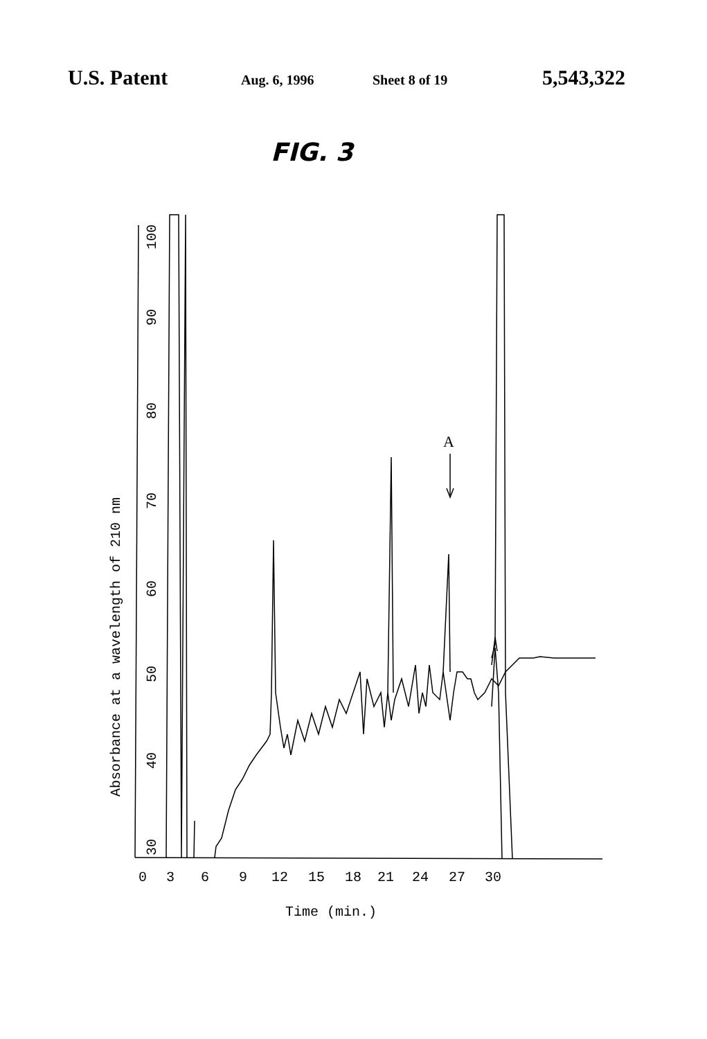U.S. Patent
Aug. 6, 1996 Sheet 8 of 19
5,543,322
FIG. 3
0
3
6
9
12
15
18
21
24
27
30
Time (min.)
A
Absorbance at a wavelength of 210 nm
30
40
50
60
70
80
90
100